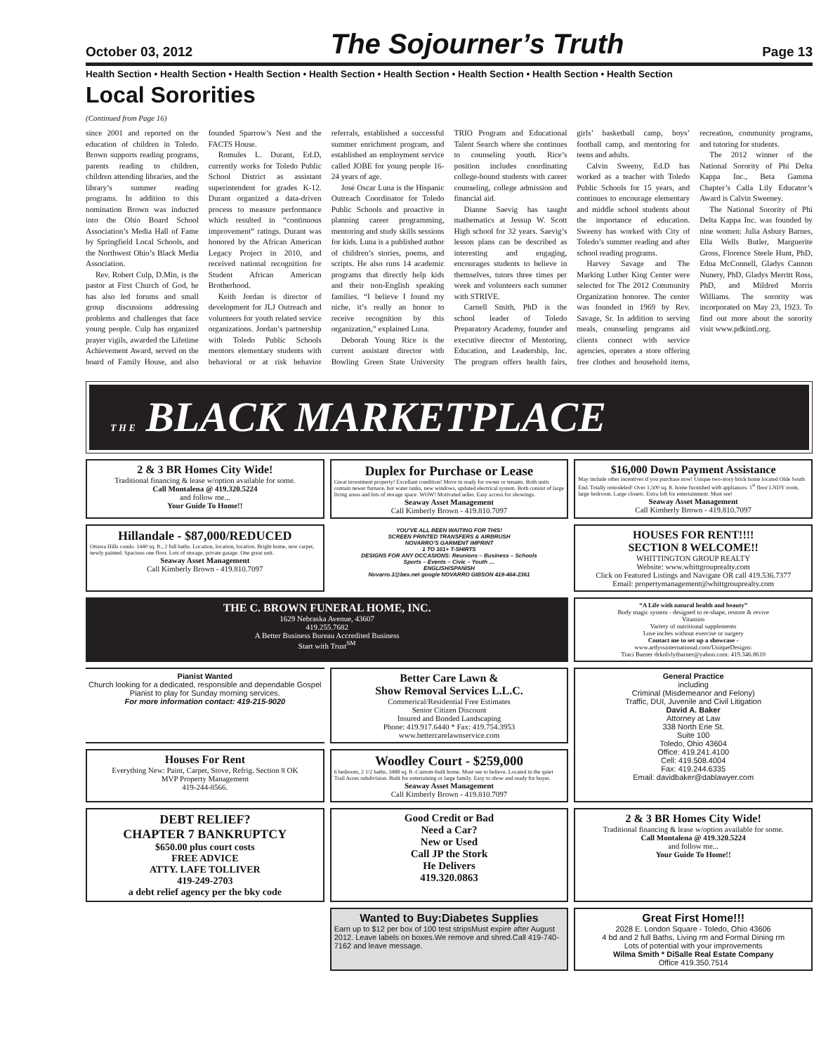October 03, 2012
The Sojourner’s Truth
Page 13
Health Section • Health Section • Health Section • Health Section • Health Section • Health Section • Health Section • Health Section
Local Sororities
(Continued from Page 16)
since 2001 and reported on the education of children in Toledo. Brown supports reading programs, parents reading to children, children attending libraries, and the library’s summer reading programs. In addition to this nomination Brown was inducted into the Ohio Board School Association’s Media Hall of Fame by Springfield Local Schools, and the Northwest Ohio’s Black Media Association.
Rev. Robert Culp, D.Min, is the pastor at First Church of God, he has also led forums and small group discussions addressing problems and challenges that face young people. Culp has organized prayer vigils, awarded the Lifetime Achievement Award, served on the board of Family House, and also founded Sparrow’s Nest and the FACTS House.
Romules L. Durant, Ed.D, currently works for Toledo Public School District as assistant superintendent for grades K-12. Durant organized a data-driven process to measure performance which resulted in “continuous improvement” ratings. Durant was honored by the African American Legacy Project in 2010, and received national recognition for Student African American Brotherhood.
Keith Jordan is director of development for JLJ Outreach and volunteers for youth related service organizations. Jordan’s partnership with Toledo Public Schools mentors elementary students with behavioral or at risk behavior referrals, established a successful summer enrichment program, and established an employment service called JOBE for young people 16-24 years of age.
José Oscar Luna is the Hispanic Outreach Coordinator for Toledo Public Schools and proactive in planning career programming, mentoring and study skills sessions for kids. Luna is a published author of children’s stories, poems, and scripts. He also runs 14 academic programs that directly help kids and their non-English speaking families. “I believe I found my niche, it’s really an honor to receive recognition by this organization,” explained Luna.
Deborah Young Rice is the current assistant director with Bowling Green State University TRIO Program and Educational Talent Search where she continues to counseling youth. Rice’s position includes coordinating college-bound students with career counseling, college admission and financial aid.
Dianne Saevig has taught mathematics at Jessup W. Scott High school for 32 years. Saevig’s lesson plans can be described as interesting and engaging, encourages students to believe in themselves, tutors three times per week and volunteers each summer with STRIVE.
Carnell Smith, PhD is the school leader of Toledo Preparatory Academy, founder and executive director of Mentoring, Education, and Leadership, Inc. The program offers health fairs, girls’ basketball camp, boys’ football camp, and mentoring for teens and adults.
Calvin Sweeny, Ed.D has worked as a teacher with Toledo Public Schools for 15 years, and continues to encourage elementary and middle school students about the importance of education. Sweeny has worked with City of Toledo’s summer reading and after school reading programs.
Harvey Savage and The Marking Luther King Center were selected for The 2012 Community Organization honoree. The center was founded in 1969 by Rev. Savage, Sr. In addition to serving meals, counseling programs aid clients connect with service agencies, operates a store offering free clothes and household items, recreation, community programs, and tutoring for students.
The 2012 winner of the National Sorority of Phi Delta Kappa Inc., Beta Gamma Chapter’s Calla Lily Educator’s Award is Calvin Sweeney.
The National Sorority of Phi Delta Kappa Inc. was founded by nine women: Julia Asbury Barnes, Ella Wells Butler, Marguerite Gross, Florence Steele Hunt, PhD, Edna McConnell, Gladys Cannon Nunery, PhD, Gladys Merritt Ross, PhD, and Mildred Morris Williams. The sorority was incorporated on May 23, 1923. To find out more about the sorority visit www.pdkintl.org.
T H E BLACK MARKETPLACE
2 & 3 BR Homes City Wide!
Traditional financing & lease w/option available for some.
Call Montalena @ 419.320.5224
and follow me...
Your Guide To Home!!
Duplex for Purchase or Lease
Great investment property! Excellant condition! Move in ready for owner or tenants. Both units contain newer furnace, hot water tanks, new windows, updated electrical system. Both consist of large living areas and lots of storage space. WOW! Motivated seller. Easy access for showings.
Seaway Asset Management
Call Kimberly Brown - 419.810.7097
$16,000 Down Payment Assistance
May include other incentives if you purchase now! Unique two-story brick home located Olde South End. Totally remodeled! Over 1,500 sq. ft. home furnished with appliances. 1<sup>st</sup> floor LNDY room, large bedroom. Large closets. Extra loft for entertainment. Must see!
Seaway Asset Management
Call Kimberly Brown - 419.810.7097
Hillandale - $87,000/REDUCED
Ottawa Hills condo. 1440 sq. ft., 2 full baths. Location, location, location. Bright home, new carpet, newly painted. Spacious one floor. Lots of storage, private garage. One great unit.
Seaway Asset Management
Call Kimberly Brown - 419.810.7097
YOU’VE ALL BEEN WAITING FOR THIS!
SCREEN PRINTED TRANSFERS & AIRBRUSH
NOVARRO’S GARMENT IMPRINT
1 TO 101+ T-SHIRTS
DESIGNS FOR ANY OCCASIONS: Reunions – Business – Schools
Sports – Events – Civic – Youth …
ENGLISH/SPANISH
Novarro.1@bex.net google NOVARRO GIBSON 419-464-2361
HOUSES FOR RENT!!!!
SECTION 8 WELCOME!!
WHITTINGTON GROUP REALTY
Website: www.whittgrouprealty.com
Click on Featured Listings and Navigate OR call 419.536.7377
Email: propertymanagement@whittgrouprealty.com
THE C. BROWN FUNERAL HOME, INC.
1629 Nebraska Avenue, 43607
419.255.7682
A Better Business Bureau Accredited Business
Start with Trust<sup>SM</sup>
“A Life with natural health and beauty”
Body magic system - designed to re-shape, restore & revive
Vitamins
Variety of nutritional supplements
Lose inches without exercise or surgery
Contact me to set up a showcase -
www.ardyssinternational.com/UniqueDesigns:
Traci Barner drknlvlytbarner@yahoo.com: 419.346.8610
Pianist Wanted
Church looking for a dedicated, responsible and dependable Gospel Pianist to play for Sunday morning services.
For more information contact: 419-215-9020
Better Care Lawn &
Show Removal Services L.L.C.
Commerical/Residential Free Estimates
Senior Citizen Discount
Insured and Bonded Landscaping
Phone: 419.917.6440 * Fax: 419.754.3953
www.bettercarelawnservice.com
General Practice
including
Criminal (Misdemeanor and Felony)
Traffic, DUI, Juvenile and Civil Litigation
David A. Baker
Attorney at Law
338 North Erie St.
Suite 100
Toledo, Ohio 43604
Office: 419.241.4100
Cell: 419.508.4004
Fax: 419.244.6335
Email: davidbaker@dablawyer.com
Houses For Rent
Everything New: Paint, Carpet, Stove, Refrig. Section 8 OK
MVP Property Management
419-244-8566.
Woodley Court - $259,000
6 bedroom, 2 1/2 baths, 3488 sq. ft.-Custom-built home. Must see to believe. Located in the quiet Trail Acres subdivision. Built for entertaining or large family. Easy to show and ready for buyer.
Seaway Asset Management
Call Kimberly Brown - 419.810.7097
DEBT RELIEF?
CHAPTER 7 BANKRUPTCY
$650.00 plus court costs
FREE ADVICE
ATTY. LAFE TOLLIVER
419-249-2703
a debt relief agency per the bky code
Good Credit or Bad
Need a Car?
New or Used
Call JP the Stork
He Delivers
419.320.0863
2 & 3 BR Homes City Wide!
Traditional financing & lease w/option available for some.
Call Montalena @ 419.320.5224
and follow me...
Your Guide To Home!!
Wanted to Buy:Diabetes Supplies
Earn up to $12 per box of 100 test stripsMust expire after August 2012. Leave labels on boxes.We remove and shred.Call 419-740-7162 and leave message.
Great First Home!!!
2028 E. London Square - Toledo, Ohio 43606
4 bd and 2 full Baths, Living rm and Formal Dining rm
Lots of potential with your improvements
Wilma Smith * DiSalle Real Estate Company
Office 419.350.7514